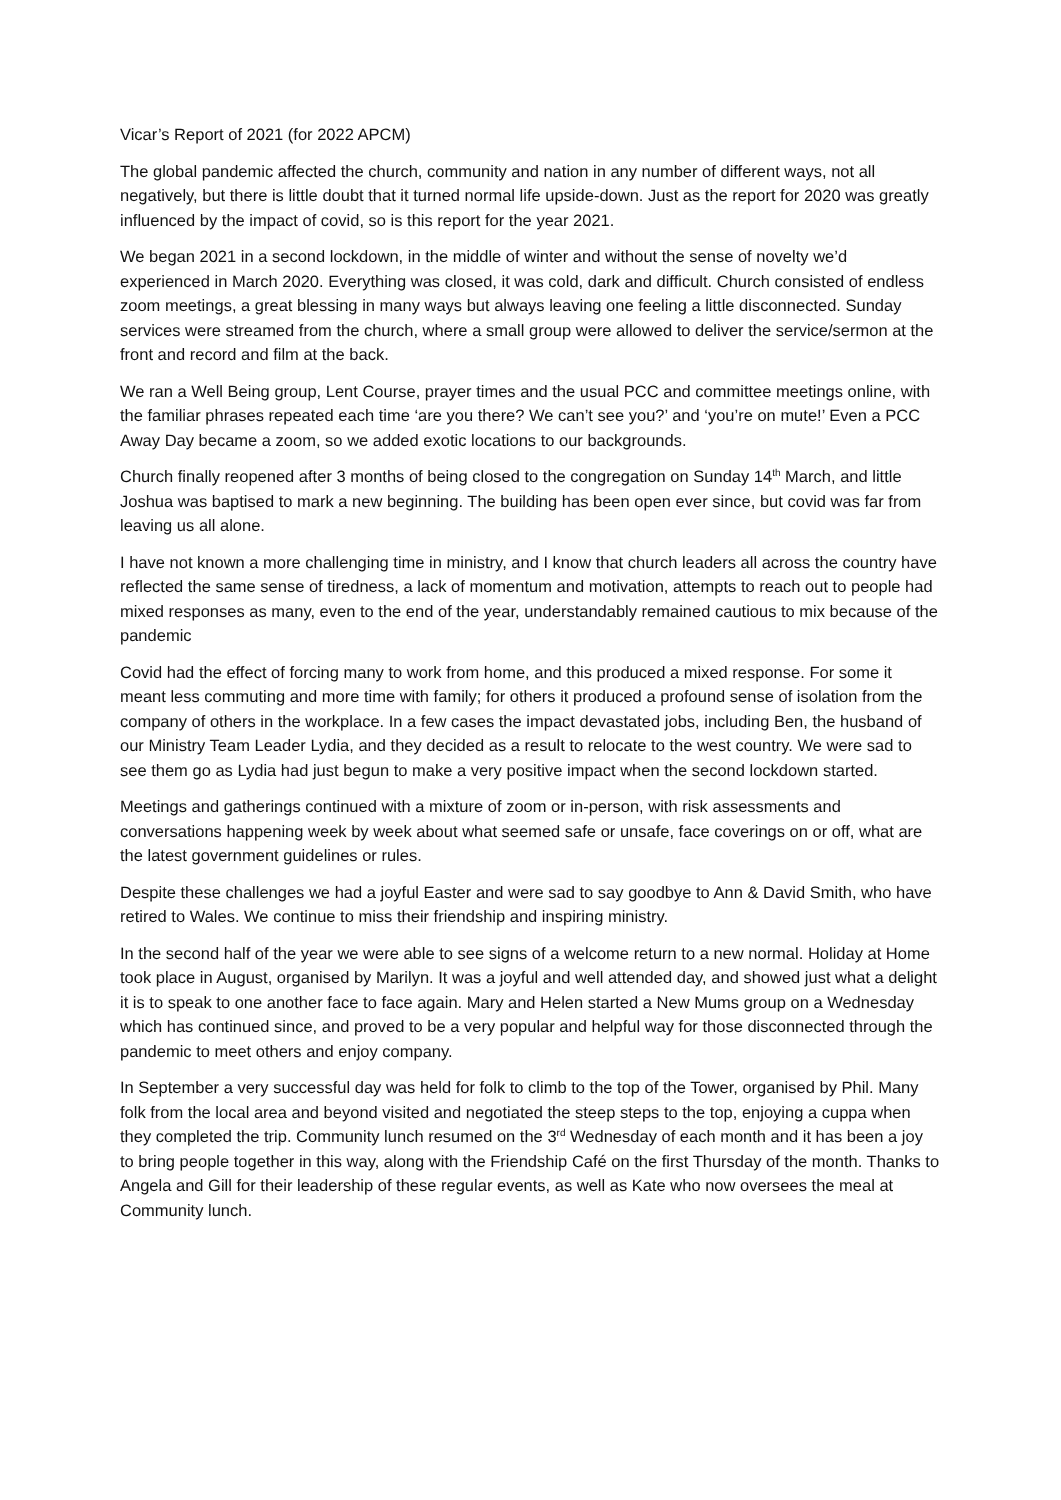Vicar’s Report of 2021 (for 2022 APCM)
The global pandemic affected the church, community and nation in any number of different ways, not all negatively, but there is little doubt that it turned normal life upside-down. Just as the report for 2020 was greatly influenced by the impact of covid, so is this report for the year 2021.
We began 2021 in a second lockdown, in the middle of winter and without the sense of novelty we’d experienced in March 2020. Everything was closed, it was cold, dark and difficult. Church consisted of endless zoom meetings, a great blessing in many ways but always leaving one feeling a little disconnected. Sunday services were streamed from the church, where a small group were allowed to deliver the service/sermon at the front and record and film at the back.
We ran a Well Being group, Lent Course, prayer times and the usual PCC and committee meetings online, with the familiar phrases repeated each time ‘are you there? We can’t see you?’ and ‘you’re on mute!’ Even a PCC Away Day became a zoom, so we added exotic locations to our backgrounds.
Church finally reopened after 3 months of being closed to the congregation on Sunday 14<sup>th</sup> March, and little Joshua was baptised to mark a new beginning. The building has been open ever since, but covid was far from leaving us all alone.
I have not known a more challenging time in ministry, and I know that church leaders all across the country have reflected the same sense of tiredness, a lack of momentum and motivation, attempts to reach out to people had mixed responses as many, even to the end of the year, understandably remained cautious to mix because of the pandemic
Covid had the effect of forcing many to work from home, and this produced a mixed response. For some it meant less commuting and more time with family; for others it produced a profound sense of isolation from the company of others in the workplace. In a few cases the impact devastated jobs, including Ben, the husband of our Ministry Team Leader Lydia, and they decided as a result to relocate to the west country. We were sad to see them go as Lydia had just begun to make a very positive impact when the second lockdown started.
Meetings and gatherings continued with a mixture of zoom or in-person, with risk assessments and conversations happening week by week about what seemed safe or unsafe, face coverings on or off, what are the latest government guidelines or rules.
Despite these challenges we had a joyful Easter and were sad to say goodbye to Ann & David Smith, who have retired to Wales. We continue to miss their friendship and inspiring ministry.
In the second half of the year we were able to see signs of a welcome return to a new normal. Holiday at Home took place in August, organised by Marilyn. It was a joyful and well attended day, and showed just what a delight it is to speak to one another face to face again. Mary and Helen started a New Mums group on a Wednesday which has continued since, and proved to be a very popular and helpful way for those disconnected through the pandemic to meet others and enjoy company.
In September a very successful day was held for folk to climb to the top of the Tower, organised by Phil. Many folk from the local area and beyond visited and negotiated the steep steps to the top, enjoying a cuppa when they completed the trip. Community lunch resumed on the 3<sup>rd</sup> Wednesday of each month and it has been a joy to bring people together in this way, along with the Friendship Café on the first Thursday of the month. Thanks to Angela and Gill for their leadership of these regular events, as well as Kate who now oversees the meal at Community lunch.